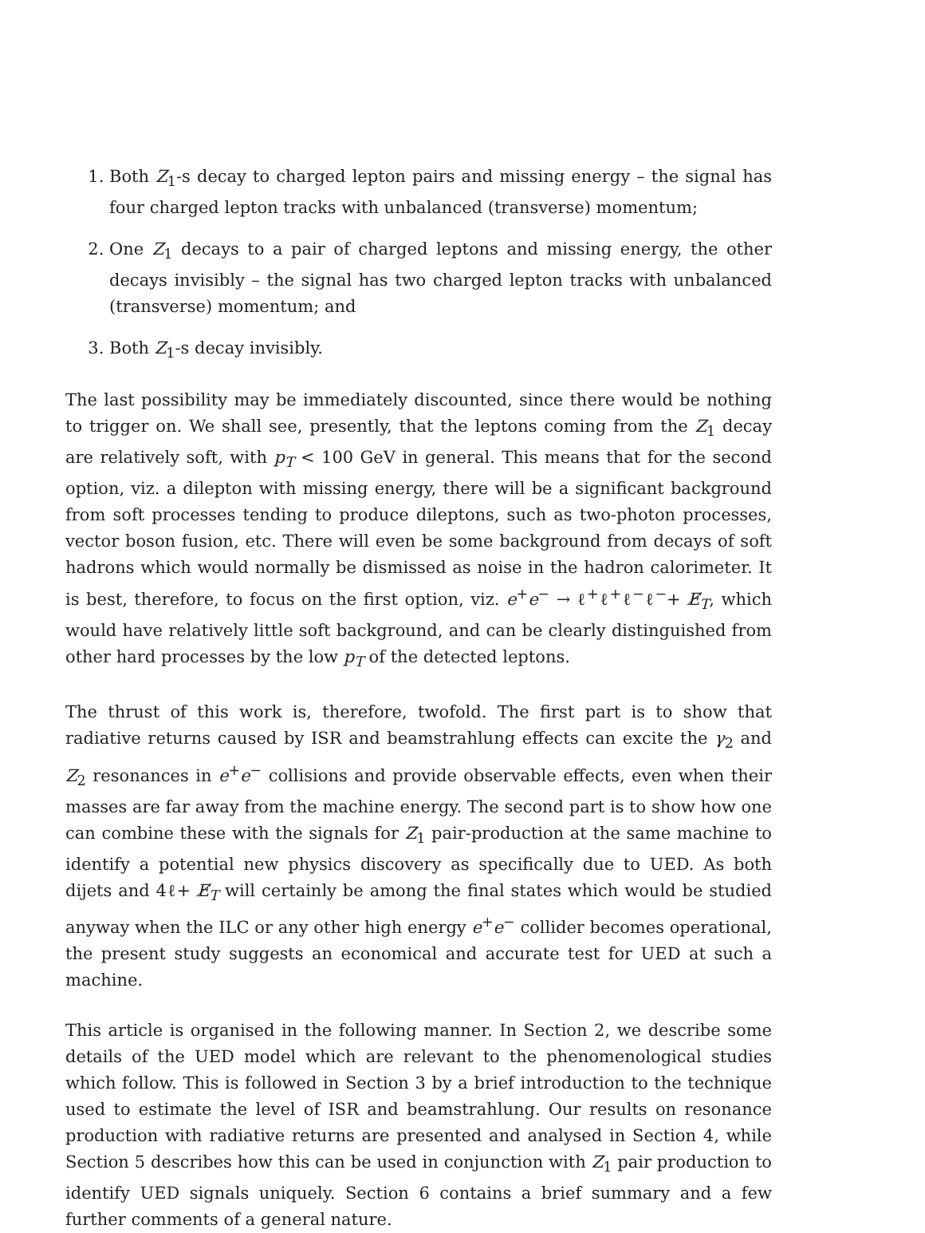1. Both Z<sub>1</sub>-s decay to charged lepton pairs and missing energy – the signal has four charged lepton tracks with unbalanced (transverse) momentum;
2. One Z<sub>1</sub> decays to a pair of charged leptons and missing energy, the other decays invisibly – the signal has two charged lepton tracks with unbalanced (transverse) momentum; and
3. Both Z<sub>1</sub>-s decay invisibly.
The last possibility may be immediately discounted, since there would be nothing to trigger on. We shall see, presently, that the leptons coming from the Z<sub>1</sub> decay are relatively soft, with p<sub>T</sub> < 100 GeV in general. This means that for the second option, viz. a dilepton with missing energy, there will be a significant background from soft processes tending to produce dileptons, such as two-photon processes, vector boson fusion, etc. There will even be some background from decays of soft hadrons which would normally be dismissed as noise in the hadron calorimeter. It is best, therefore, to focus on the first option, viz. e<sup>+</sup>e<sup>−</sup> → ℓ<sup>+</sup>ℓ<sup>+</sup>ℓ<sup>−</sup>ℓ<sup>−</sup>+ E̸<sub>T</sub>, which would have relatively little soft background, and can be clearly distinguished from other hard processes by the low p<sub>T</sub> of the detected leptons.
The thrust of this work is, therefore, twofold. The first part is to show that radiative returns caused by ISR and beamstrahlung effects can excite the γ<sub>2</sub> and Z<sub>2</sub> resonances in e<sup>+</sup>e<sup>−</sup> collisions and provide observable effects, even when their masses are far away from the machine energy. The second part is to show how one can combine these with the signals for Z<sub>1</sub> pair-production at the same machine to identify a potential new physics discovery as specifically due to UED. As both dijets and 4ℓ+ E̸<sub>T</sub> will certainly be among the final states which would be studied anyway when the ILC or any other high energy e<sup>+</sup>e<sup>−</sup> collider becomes operational, the present study suggests an economical and accurate test for UED at such a machine.
This article is organised in the following manner. In Section 2, we describe some details of the UED model which are relevant to the phenomenological studies which follow. This is followed in Section 3 by a brief introduction to the technique used to estimate the level of ISR and beamstrahlung. Our results on resonance production with radiative returns are presented and analysed in Section 4, while Section 5 describes how this can be used in conjunction with Z<sub>1</sub> pair production to identify UED signals uniquely. Section 6 contains a brief summary and a few further comments of a general nature.